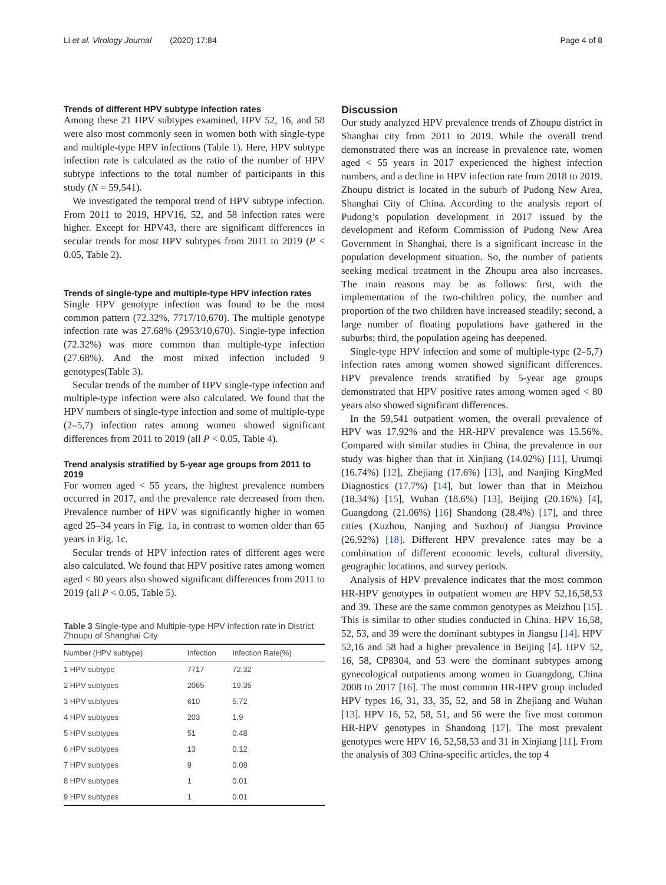Li et al. Virology Journal (2020) 17:84 Page 4 of 8
Trends of different HPV subtype infection rates
Among these 21 HPV subtypes examined, HPV 52, 16, and 58 were also most commonly seen in women both with single-type and multiple-type HPV infections (Table 1). Here, HPV subtype infection rate is calculated as the ratio of the number of HPV subtype infections to the total number of participants in this study (N = 59,541).
We investigated the temporal trend of HPV subtype infection. From 2011 to 2019, HPV16, 52, and 58 infection rates were higher. Except for HPV43, there are significant differences in secular trends for most HPV subtypes from 2011 to 2019 (P < 0.05, Table 2).
Trends of single-type and multiple-type HPV infection rates
Single HPV genotype infection was found to be the most common pattern (72.32%, 7717/10,670). The multiple genotype infection rate was 27.68% (2953/10,670). Single-type infection (72.32%) was more common than multiple-type infection (27.68%). And the most mixed infection included 9 genotypes(Table 3).
Secular trends of the number of HPV single-type infection and multiple-type infection were also calculated. We found that the HPV numbers of single-type infection and some of multiple-type (2–5,7) infection rates among women showed significant differences from 2011 to 2019 (all P < 0.05, Table 4).
Trend analysis stratified by 5-year age groups from 2011 to 2019
For women aged < 55 years, the highest prevalence numbers occurred in 2017, and the prevalence rate decreased from then. Prevalence number of HPV was significantly higher in women aged 25–34 years in Fig. 1a, in contrast to women older than 65 years in Fig. 1c.
Secular trends of HPV infection rates of different ages were also calculated. We found that HPV positive rates among women aged < 80 years also showed significant differences from 2011 to 2019 (all P < 0.05, Table 5).
Table 3 Single-type and Multiple-type HPV infection rate in District Zhoupu of Shanghai City
| Number (HPV subtype) | Infection | Infection Rate(%) |
| --- | --- | --- |
| 1 HPV subtype | 7717 | 72.32 |
| 2 HPV subtypes | 2065 | 19.35 |
| 3 HPV subtypes | 610 | 5.72 |
| 4 HPV subtypes | 203 | 1.9 |
| 5 HPV subtypes | 51 | 0.48 |
| 6 HPV subtypes | 13 | 0.12 |
| 7 HPV subtypes | 9 | 0.08 |
| 8 HPV subtypes | 1 | 0.01 |
| 9 HPV subtypes | 1 | 0.01 |
Discussion
Our study analyzed HPV prevalence trends of Zhoupu district in Shanghai city from 2011 to 2019. While the overall trend demonstrated there was an increase in prevalence rate, women aged < 55 years in 2017 experienced the highest infection numbers, and a decline in HPV infection rate from 2018 to 2019. Zhoupu district is located in the suburb of Pudong New Area, Shanghai City of China. According to the analysis report of Pudong’s population development in 2017 issued by the development and Reform Commission of Pudong New Area Government in Shanghai, there is a significant increase in the population development situation. So, the number of patients seeking medical treatment in the Zhoupu area also increases. The main reasons may be as follows: first, with the implementation of the two-children policy, the number and proportion of the two children have increased steadily; second, a large number of floating populations have gathered in the suburbs; third, the population ageing has deepened.
Single-type HPV infection and some of multiple-type (2–5,7) infection rates among women showed significant differences. HPV prevalence trends stratified by 5-year age groups demonstrated that HPV positive rates among women aged < 80 years also showed significant differences.
In the 59,541 outpatient women, the overall prevalence of HPV was 17.92% and the HR-HPV prevalence was 15.56%. Compared with similar studies in China, the prevalence in our study was higher than that in Xinjiang (14.02%) [11], Urumqi (16.74%) [12], Zhejiang (17.6%) [13], and Nanjing KingMed Diagnostics (17.7%) [14], but lower than that in Meizhou (18.34%) [15], Wuhan (18.6%) [13], Beijing (20.16%) [4], Guangdong (21.06%) [16] Shandong (28.4%) [17], and three cities (Xuzhou, Nanjing and Suzhou) of Jiangsu Province (26.92%) [18]. Different HPV prevalence rates may be a combination of different economic levels, cultural diversity, geographic locations, and survey periods.
Analysis of HPV prevalence indicates that the most common HR-HPV genotypes in outpatient women are HPV 52,16,58,53 and 39. These are the same common genotypes as Meizhou [15]. This is similar to other studies conducted in China. HPV 16,58, 52, 53, and 39 were the dominant subtypes in Jiangsu [14]. HPV 52,16 and 58 had a higher prevalence in Beijing [4]. HPV 52, 16, 58, CP8304, and 53 were the dominant subtypes among gynecological outpatients among women in Guangdong, China 2008 to 2017 [16]. The most common HR-HPV group included HPV types 16, 31, 33, 35, 52, and 58 in Zhejiang and Wuhan [13]. HPV 16, 52, 58, 51, and 56 were the five most common HR-HPV genotypes in Shandong [17]. The most prevalent genotypes were HPV 16, 52,58,53 and 31 in Xinjiang [11]. From the analysis of 303 China-specific articles, the top 4